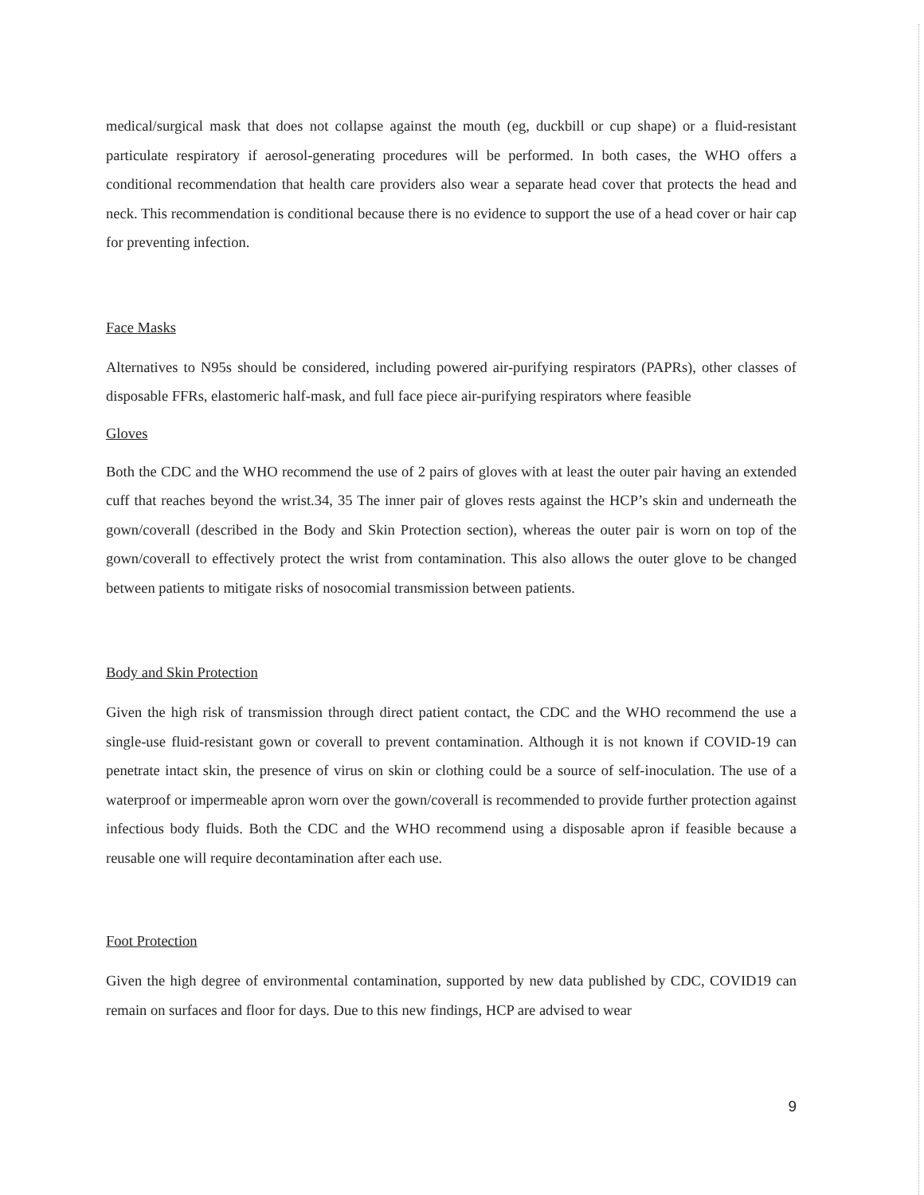medical/surgical mask that does not collapse against the mouth (eg, duckbill or cup shape) or a fluid-resistant particulate respiratory if aerosol-generating procedures will be performed. In both cases, the WHO offers a conditional recommendation that health care providers also wear a separate head cover that protects the head and neck. This recommendation is conditional because there is no evidence to support the use of a head cover or hair cap for preventing infection.
Face Masks
Alternatives to N95s should be considered, including powered air-purifying respirators (PAPRs), other classes of disposable FFRs, elastomeric half-mask, and full face piece air-purifying respirators where feasible
Gloves
Both the CDC and the WHO recommend the use of 2 pairs of gloves with at least the outer pair having an extended cuff that reaches beyond the wrist.34, 35 The inner pair of gloves rests against the HCP’s skin and underneath the gown/coverall (described in the Body and Skin Protection section), whereas the outer pair is worn on top of the gown/coverall to effectively protect the wrist from contamination. This also allows the outer glove to be changed between patients to mitigate risks of nosocomial transmission between patients.
Body and Skin Protection
Given the high risk of transmission through direct patient contact, the CDC and the WHO recommend the use a single-use fluid-resistant gown or coverall to prevent contamination. Although it is not known if COVID-19 can penetrate intact skin, the presence of virus on skin or clothing could be a source of self-inoculation. The use of a waterproof or impermeable apron worn over the gown/coverall is recommended to provide further protection against infectious body fluids. Both the CDC and the WHO recommend using a disposable apron if feasible because a reusable one will require decontamination after each use.
Foot Protection
Given the high degree of environmental contamination, supported by new data published by CDC, COVID19 can remain on surfaces and floor for days. Due to this new findings, HCP are advised to wear
9